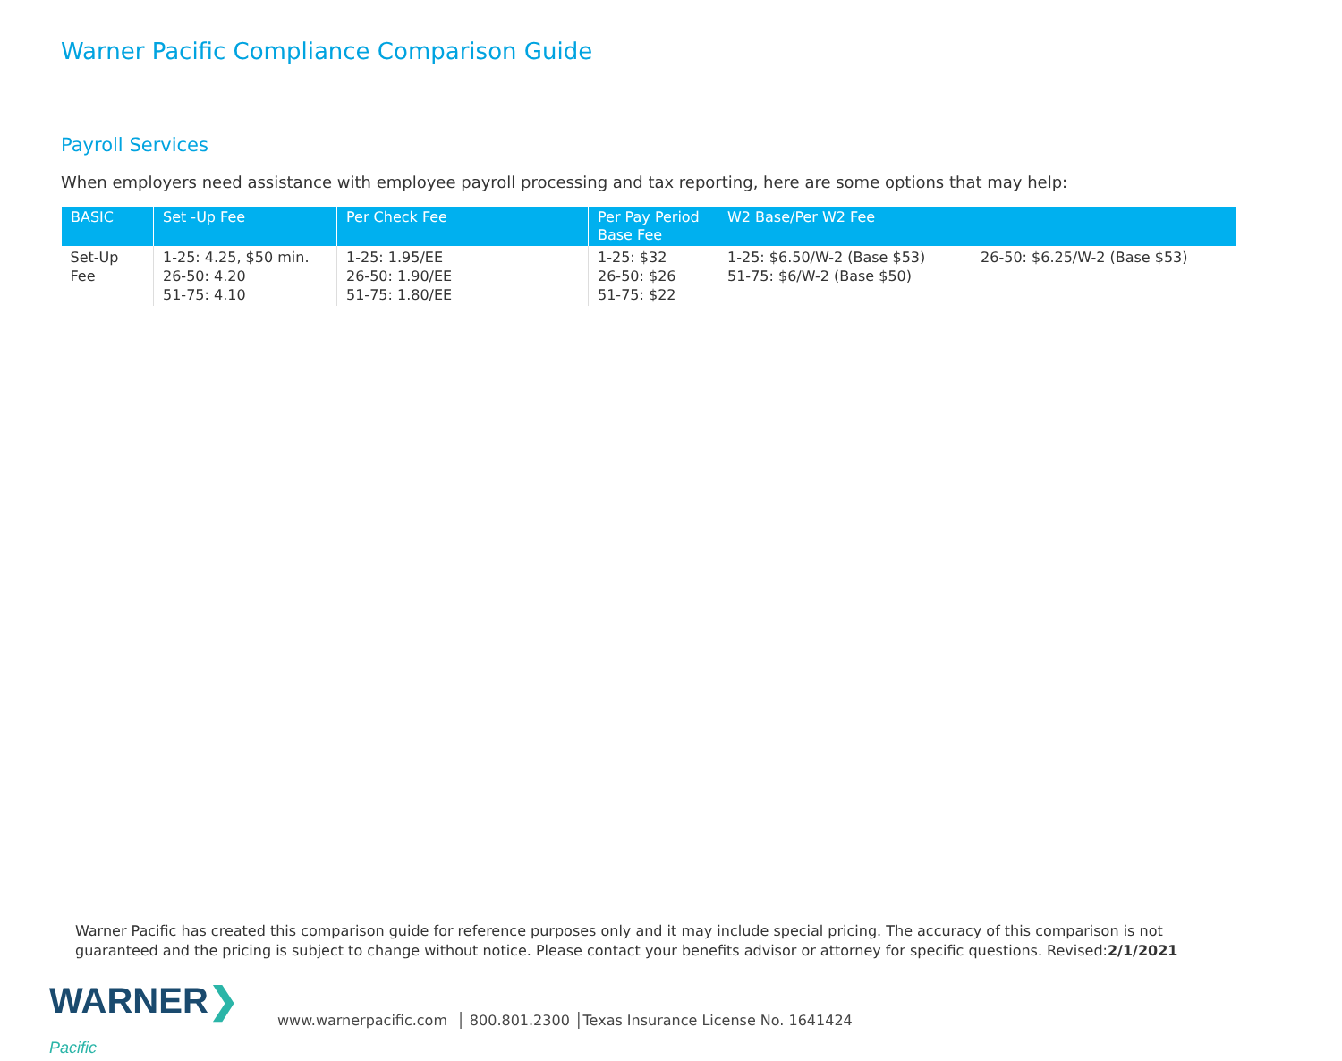Warner Pacific Compliance Comparison Guide
Payroll Services
When employers need assistance with employee payroll processing and tax reporting, here are some options that may help:
| BASIC | Set -Up Fee | Per Check Fee | Per Pay Period Base Fee | W2 Base/Per W2 Fee | |
| --- | --- | --- | --- | --- | --- |
| Set-Up Fee | 1-25: 4.25, $50 min. 26-50: 4.20 51-75: 4.10 | 1-25: 1.95/EE 26-50: 1.90/EE 51-75: 1.80/EE | 1-25: $32 26-50: $26 51-75: $22 | 1-25: $6.50/W-2 (Base $53) 51-75: $6/W-2 (Base $50) | 26-50: $6.25/W-2 (Base $53) |
Warner Pacific has created this comparison guide for reference purposes only and it may include special pricing. The accuracy of this comparison is not guaranteed and the pricing is subject to change without notice. Please contact your benefits advisor or attorney for specific questions. Revised:2/1/2021
WARNER❯ Pacific
www.warnerpacific.com │ 800.801.2300 │Texas Insurance License No. 1641424